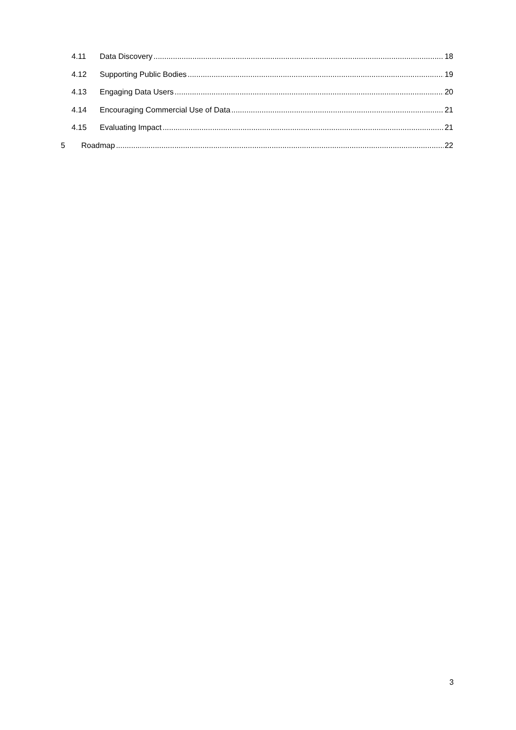4.11 Data Discovery 18
4.12 Supporting Public Bodies 19
4.13 Engaging Data Users 20
4.14 Encouraging Commercial Use of Data 21
4.15 Evaluating Impact 21
5 Roadmap 22
3